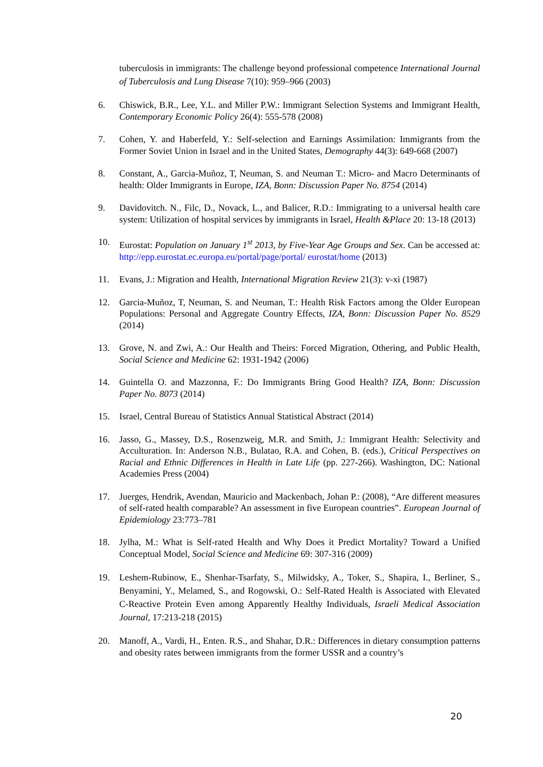tuberculosis in immigrants: The challenge beyond professional competence International Journal of Tuberculosis and Lung Disease 7(10): 959–966 (2003)
6. Chiswick, B.R., Lee, Y.L. and Miller P.W.: Immigrant Selection Systems and Immigrant Health, Contemporary Economic Policy 26(4): 555-578 (2008)
7. Cohen, Y. and Haberfeld, Y.: Self-selection and Earnings Assimilation: Immigrants from the Former Soviet Union in Israel and in the United States, Demography 44(3): 649-668 (2007)
8. Constant, A., Garcia-Muñoz, T, Neuman, S. and Neuman T.: Micro- and Macro Determinants of health: Older Immigrants in Europe, IZA, Bonn: Discussion Paper No. 8754 (2014)
9. Davidovitch. N., Filc, D., Novack, L., and Balicer, R.D.: Immigrating to a universal health care system: Utilization of hospital services by immigrants in Israel, Health &Place 20: 13-18 (2013)
10. Eurostat: Population on January 1<sup>st</sup> 2013, by Five-Year Age Groups and Sex. Can be accessed at: http://epp.eurostat.ec.europa.eu/portal/page/portal/ eurostat/home (2013)
11. Evans, J.: Migration and Health, International Migration Review 21(3): v-xi (1987)
12. Garcia-Muñoz, T, Neuman, S. and Neuman, T.: Health Risk Factors among the Older European Populations: Personal and Aggregate Country Effects, IZA, Bonn: Discussion Paper No. 8529 (2014)
13. Grove, N. and Zwi, A.: Our Health and Theirs: Forced Migration, Othering, and Public Health, Social Science and Medicine 62: 1931-1942 (2006)
14. Guintella O. and Mazzonna, F.: Do Immigrants Bring Good Health? IZA, Bonn: Discussion Paper No. 8073 (2014)
15. Israel, Central Bureau of Statistics Annual Statistical Abstract (2014)
16. Jasso, G., Massey, D.S., Rosenzweig, M.R. and Smith, J.: Immigrant Health: Selectivity and Acculturation. In: Anderson N.B., Bulatao, R.A. and Cohen, B. (eds.), Critical Perspectives on Racial and Ethnic Differences in Health in Late Life (pp. 227-266). Washington, DC: National Academies Press (2004)
17. Juerges, Hendrik, Avendan, Mauricio and Mackenbach, Johan P.: (2008), “Are different measures of self-rated health comparable? An assessment in five European countries”. European Journal of Epidemiology 23:773–781
18. Jylha, M.: What is Self-rated Health and Why Does it Predict Mortality? Toward a Unified Conceptual Model, Social Science and Medicine 69: 307-316 (2009)
19. Leshem-Rubinow, E., Shenhar-Tsarfaty, S., Milwidsky, A., Toker, S., Shapira, I., Berliner, S., Benyamini, Y., Melamed, S., and Rogowski, O.: Self-Rated Health is Associated with Elevated C-Reactive Protein Even among Apparently Healthy Individuals, Israeli Medical Association Journal, 17:213-218 (2015)
20. Manoff, A., Vardi, H., Enten. R.S., and Shahar, D.R.: Differences in dietary consumption patterns and obesity rates between immigrants from the former USSR and a country’s
20